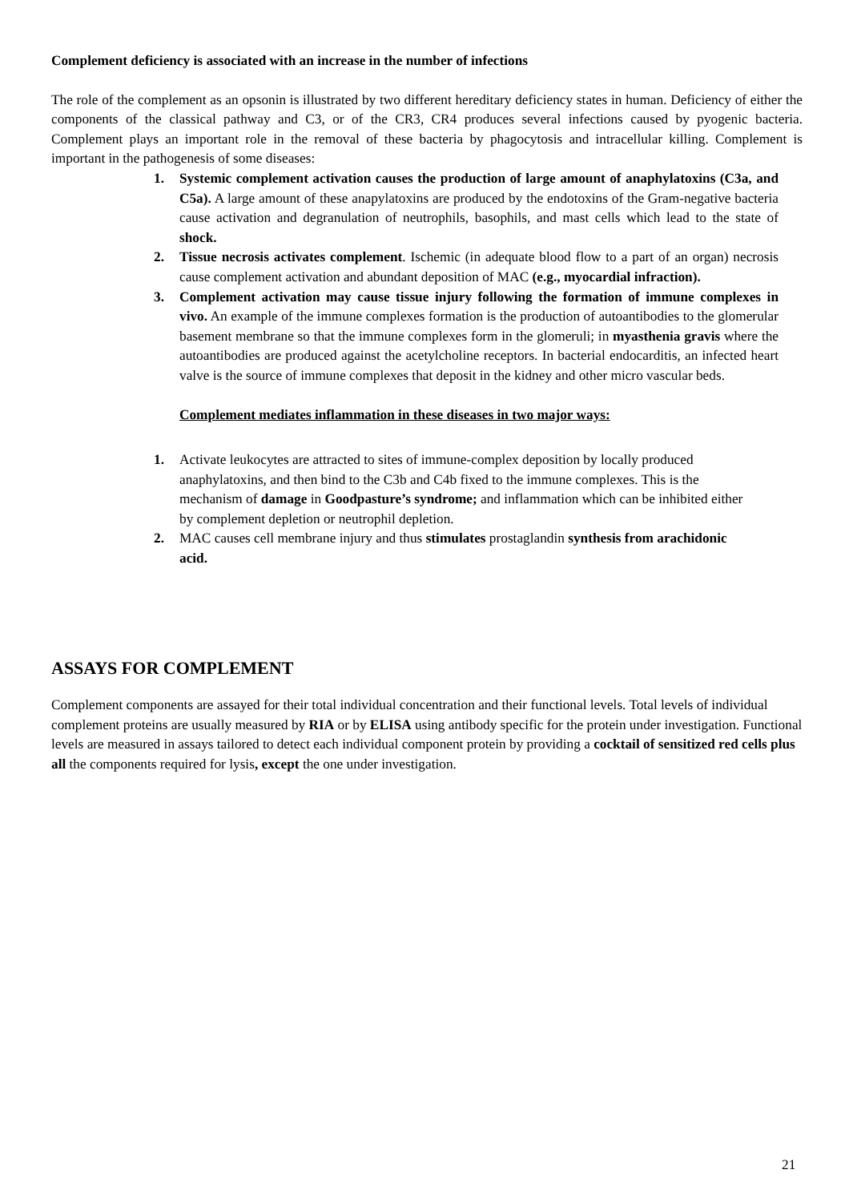Complement deficiency is associated with an increase in the number of infections
The role of the complement as an opsonin is illustrated by two different hereditary deficiency states in human. Deficiency of either the components of the classical pathway and C3, or of the CR3, CR4 produces several infections caused by pyogenic bacteria. Complement plays an important role in the removal of these bacteria by phagocytosis and intracellular killing. Complement is important in the pathogenesis of some diseases:
1. Systemic complement activation causes the production of large amount of anaphylatoxins (C3a, and C5a). A large amount of these anapylatoxins are produced by the endotoxins of the Gram-negative bacteria cause activation and degranulation of neutrophils, basophils, and mast cells which lead to the state of shock.
2. Tissue necrosis activates complement. Ischemic (in adequate blood flow to a part of an organ) necrosis cause complement activation and abundant deposition of MAC (e.g., myocardial infraction).
3. Complement activation may cause tissue injury following the formation of immune complexes in vivo. An example of the immune complexes formation is the production of autoantibodies to the glomerular basement membrane so that the immune complexes form in the glomeruli; in myasthenia gravis where the autoantibodies are produced against the acetylcholine receptors. In bacterial endocarditis, an infected heart valve is the source of immune complexes that deposit in the kidney and other micro vascular beds.
Complement mediates inflammation in these diseases in two major ways:
1. Activate leukocytes are attracted to sites of immune-complex deposition by locally produced anaphylatoxins, and then bind to the C3b and C4b fixed to the immune complexes. This is the mechanism of damage in Goodpasture’s syndrome; and inflammation which can be inhibited either by complement depletion or neutrophil depletion.
2. MAC causes cell membrane injury and thus stimulates prostaglandin synthesis from arachidonic acid.
ASSAYS FOR COMPLEMENT
Complement components are assayed for their total individual concentration and their functional levels. Total levels of individual complement proteins are usually measured by RIA or by ELISA using antibody specific for the protein under investigation. Functional levels are measured in assays tailored to detect each individual component protein by providing a cocktail of sensitized red cells plus all the components required for lysis, except the one under investigation.
21